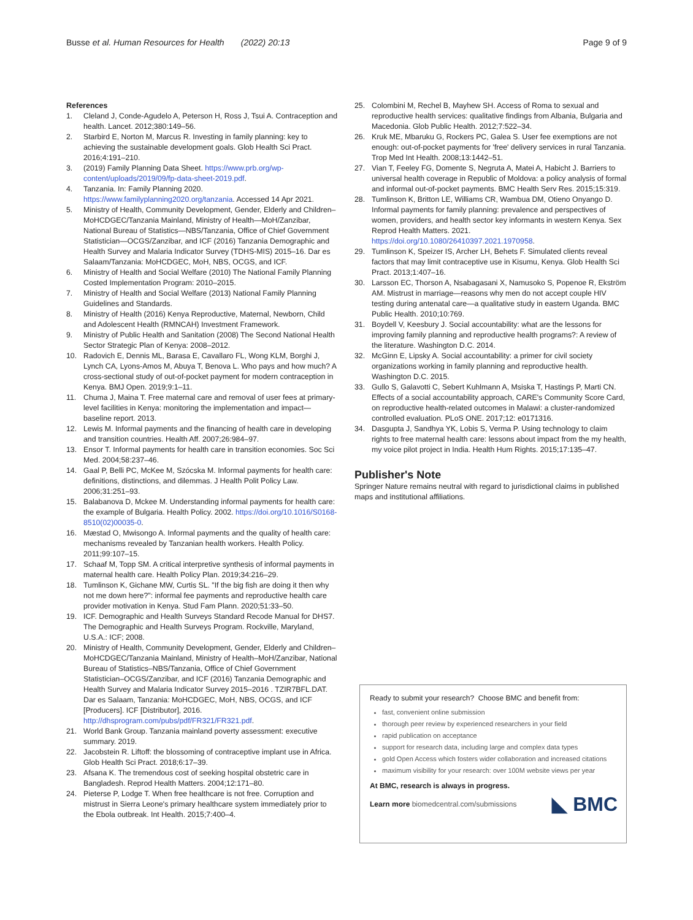Busse et al. Human Resources for Health (2022) 20:13 Page 9 of 9
References
1. Cleland J, Conde-Agudelo A, Peterson H, Ross J, Tsui A. Contraception and health. Lancet. 2012;380:149–56.
2. Starbird E, Norton M, Marcus R. Investing in family planning: key to achieving the sustainable development goals. Glob Health Sci Pract. 2016;4:191–210.
3. (2019) Family Planning Data Sheet. https://www.prb.org/wp-content/uploads/2019/09/fp-data-sheet-2019.pdf.
4. Tanzania. In: Family Planning 2020. https://www.familyplanning2020.org/tanzania. Accessed 14 Apr 2021.
5. Ministry of Health, Community Development, Gender, Elderly and Children–MoHCDGEC/Tanzania Mainland, Ministry of Health—MoH/Zanzibar, National Bureau of Statistics—NBS/Tanzania, Office of Chief Government Statistician—OCGS/Zanzibar, and ICF (2016) Tanzania Demographic and Health Survey and Malaria Indicator Survey (TDHS-MIS) 2015–16. Dar es Salaam/Tanzania: MoHCDGEC, MoH, NBS, OCGS, and ICF.
6. Ministry of Health and Social Welfare (2010) The National Family Planning Costed Implementation Program: 2010–2015.
7. Ministry of Health and Social Welfare (2013) National Family Planning Guidelines and Standards.
8. Ministry of Health (2016) Kenya Reproductive, Maternal, Newborn, Child and Adolescent Health (RMNCAH) Investment Framework.
9. Ministry of Public Health and Sanitation (2008) The Second National Health Sector Strategic Plan of Kenya: 2008–2012.
10. Radovich E, Dennis ML, Barasa E, Cavallaro FL, Wong KLM, Borghi J, Lynch CA, Lyons-Amos M, Abuya T, Benova L. Who pays and how much? A cross-sectional study of out-of-pocket payment for modern contraception in Kenya. BMJ Open. 2019;9:1–11.
11. Chuma J, Maina T. Free maternal care and removal of user fees at primary-level facilities in Kenya: monitoring the implementation and impact—baseline report. 2013.
12. Lewis M. Informal payments and the financing of health care in developing and transition countries. Health Aff. 2007;26:984–97.
13. Ensor T. Informal payments for health care in transition economies. Soc Sci Med. 2004;58:237–46.
14. Gaal P, Belli PC, McKee M, Szócska M. Informal payments for health care: definitions, distinctions, and dilemmas. J Health Polit Policy Law. 2006;31:251–93.
15. Balabanova D, Mckee M. Understanding informal payments for health care: the example of Bulgaria. Health Policy. 2002. https://doi.org/10.1016/S0168-8510(02)00035-0.
16. Mæstad O, Mwisongo A. Informal payments and the quality of health care: mechanisms revealed by Tanzanian health workers. Health Policy. 2011;99:107–15.
17. Schaaf M, Topp SM. A critical interpretive synthesis of informal payments in maternal health care. Health Policy Plan. 2019;34:216–29.
18. Tumlinson K, Gichane MW, Curtis SL. "If the big fish are doing it then why not me down here?": informal fee payments and reproductive health care provider motivation in Kenya. Stud Fam Plann. 2020;51:33–50.
19. ICF. Demographic and Health Surveys Standard Recode Manual for DHS7. The Demographic and Health Surveys Program. Rockville, Maryland, U.S.A.: ICF; 2008.
20. Ministry of Health, Community Development, Gender, Elderly and Children–MoHCDGEC/Tanzania Mainland, Ministry of Health–MoH/Zanzibar, National Bureau of Statistics–NBS/Tanzania, Office of Chief Government Statistician–OCGS/Zanzibar, and ICF (2016) Tanzania Demographic and Health Survey and Malaria Indicator Survey 2015–2016 . TZIR7BFL.DAT. Dar es Salaam, Tanzania: MoHCDGEC, MoH, NBS, OCGS, and ICF [Producers]. ICF [Distributor], 2016. http://dhsprogram.com/pubs/pdf/FR321/FR321.pdf.
21. World Bank Group. Tanzania mainland poverty assessment: executive summary. 2019.
22. Jacobstein R. Liftoff: the blossoming of contraceptive implant use in Africa. Glob Health Sci Pract. 2018;6:17–39.
23. Afsana K. The tremendous cost of seeking hospital obstetric care in Bangladesh. Reprod Health Matters. 2004;12:171–80.
24. Pieterse P, Lodge T. When free healthcare is not free. Corruption and mistrust in Sierra Leone's primary healthcare system immediately prior to the Ebola outbreak. Int Health. 2015;7:400–4.
25. Colombini M, Rechel B, Mayhew SH. Access of Roma to sexual and reproductive health services: qualitative findings from Albania, Bulgaria and Macedonia. Glob Public Health. 2012;7:522–34.
26. Kruk ME, Mbaruku G, Rockers PC, Galea S. User fee exemptions are not enough: out-of-pocket payments for 'free' delivery services in rural Tanzania. Trop Med Int Health. 2008;13:1442–51.
27. Vian T, Feeley FG, Domente S, Negruta A, Matei A, Habicht J. Barriers to universal health coverage in Republic of Moldova: a policy analysis of formal and informal out-of-pocket payments. BMC Health Serv Res. 2015;15:319.
28. Tumlinson K, Britton LE, Williams CR, Wambua DM, Otieno Onyango D. Informal payments for family planning: prevalence and perspectives of women, providers, and health sector key informants in western Kenya. Sex Reprod Health Matters. 2021. https://doi.org/10.1080/26410397.2021.1970958.
29. Tumlinson K, Speizer IS, Archer LH, Behets F. Simulated clients reveal factors that may limit contraceptive use in Kisumu, Kenya. Glob Health Sci Pract. 2013;1:407–16.
30. Larsson EC, Thorson A, Nsabagasani X, Namusoko S, Popenoe R, Ekström AM. Mistrust in marriage—reasons why men do not accept couple HIV testing during antenatal care—a qualitative study in eastern Uganda. BMC Public Health. 2010;10:769.
31. Boydell V, Keesbury J. Social accountability: what are the lessons for improving family planning and reproductive health programs?: A review of the literature. Washington D.C. 2014.
32. McGinn E, Lipsky A. Social accountability: a primer for civil society organizations working in family planning and reproductive health. Washington D.C. 2015.
33. Gullo S, Galavotti C, Sebert Kuhlmann A, Msiska T, Hastings P, Marti CN. Effects of a social accountability approach, CARE's Community Score Card, on reproductive health-related outcomes in Malawi: a cluster-randomized controlled evaluation. PLoS ONE. 2017;12: e0171316.
34. Dasgupta J, Sandhya YK, Lobis S, Verma P. Using technology to claim rights to free maternal health care: lessons about impact from the my health, my voice pilot project in India. Health Hum Rights. 2015;17:135–47.
Publisher's Note
Springer Nature remains neutral with regard to jurisdictional claims in published maps and institutional affiliations.
Ready to submit your research? Choose BMC and benefit from:
fast, convenient online submission
thorough peer review by experienced researchers in your field
rapid publication on acceptance
support for research data, including large and complex data types
gold Open Access which fosters wider collaboration and increased citations
maximum visibility for your research: over 100M website views per year
At BMC, research is always in progress.
Learn more biomedcentral.com/submissions
◣ BMC